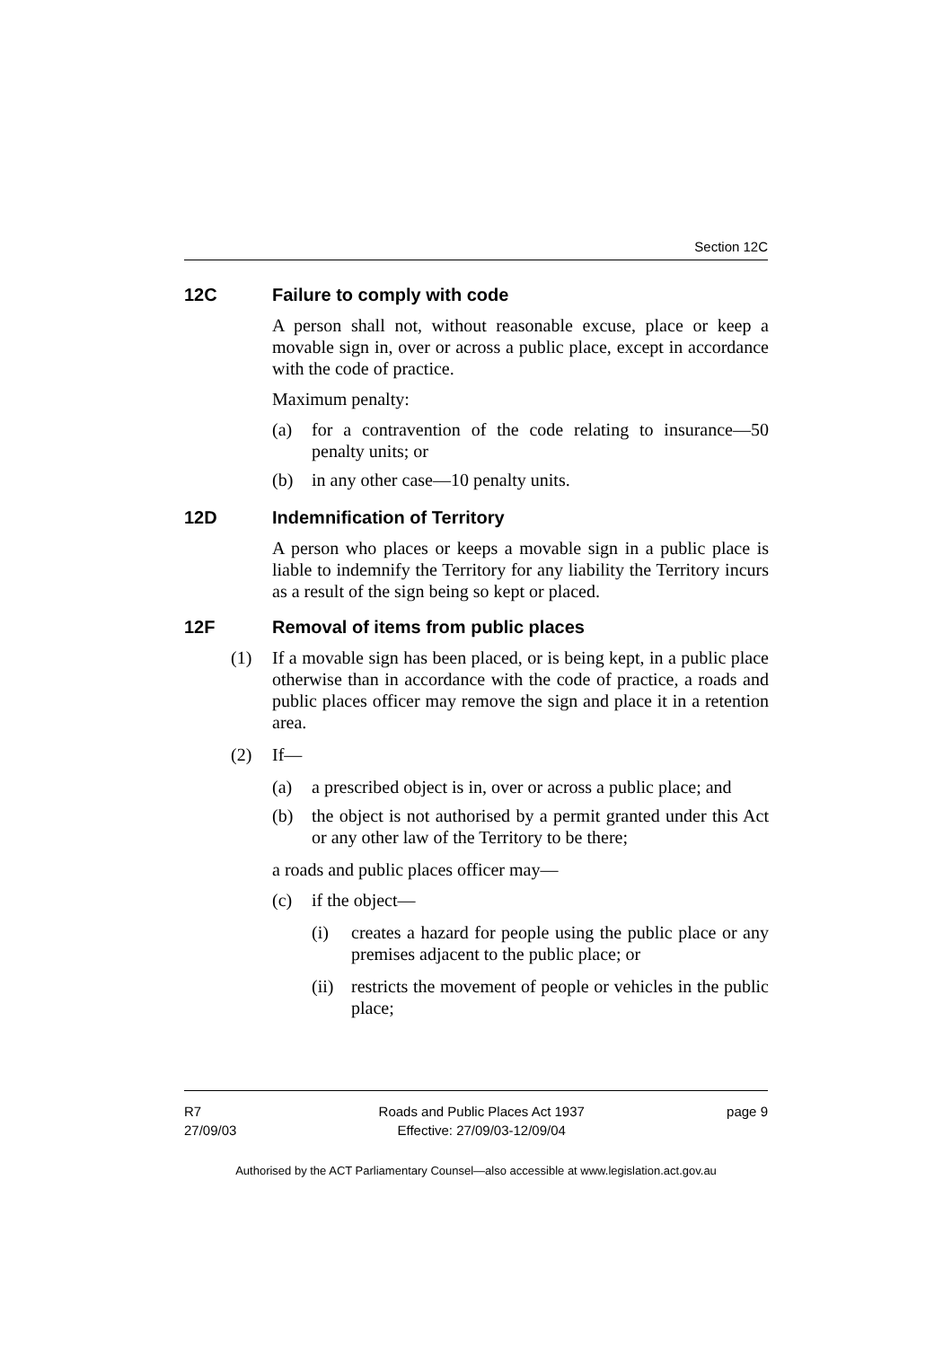Section 12C
12C Failure to comply with code
A person shall not, without reasonable excuse, place or keep a movable sign in, over or across a public place, except in accordance with the code of practice.
Maximum penalty:
(a) for a contravention of the code relating to insurance—50 penalty units; or
(b) in any other case—10 penalty units.
12D Indemnification of Territory
A person who places or keeps a movable sign in a public place is liable to indemnify the Territory for any liability the Territory incurs as a result of the sign being so kept or placed.
12F Removal of items from public places
(1) If a movable sign has been placed, or is being kept, in a public place otherwise than in accordance with the code of practice, a roads and public places officer may remove the sign and place it in a retention area.
(2) If—
(a) a prescribed object is in, over or across a public place; and
(b) the object is not authorised by a permit granted under this Act or any other law of the Territory to be there;
a roads and public places officer may—
(c) if the object—
(i) creates a hazard for people using the public place or any premises adjacent to the public place; or
(ii)
restricts the movement of people or vehicles in the public place;
R7
27/09/03
Roads and Public Places Act 1937
Effective: 27/09/03-12/09/04
page 9
Authorised by the ACT Parliamentary Counsel—also accessible at www.legislation.act.gov.au